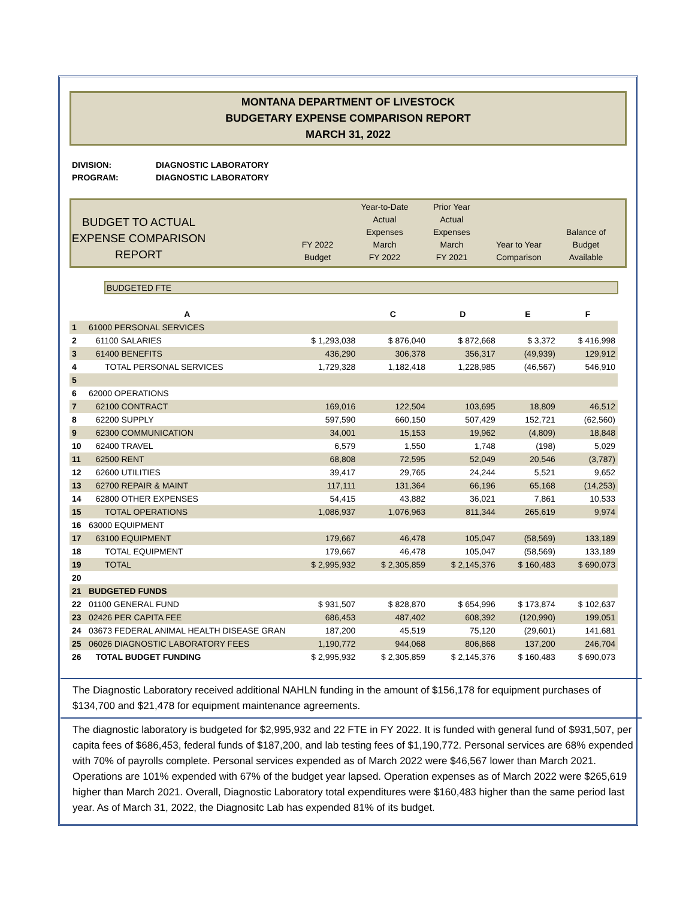MONTANA DEPARTMENT OF LIVESTOCK
BUDGETARY EXPENSE COMPARISON REPORT
MARCH 31, 2022
DIVISION: DIAGNOSTIC LABORATORY
PROGRAM: DIAGNOSTIC LABORATORY
BUDGET TO ACTUAL
EXPENSE COMPARISON
REPORT
FY 2022
Budget
Year-to-Date
Actual
Expenses
March
FY 2022
Prior Year
Actual
Expenses
March
FY 2021
Year to Year
Comparison
Balance of
Budget
Available
BUDGETED FTE
| | A | | C | D | E | F |
| --- | --- | --- | --- | --- | --- | --- |
| 1 | 61000 PERSONAL SERVICES | | | | | |
| 2 | 61100 SALARIES | $ 1,293,038 | $ 876,040 | $ 872,668 | $ 3,372 | $ 416,998 |
| 3 | 61400 BENEFITS | 436,290 | 306,378 | 356,317 | (49,939) | 129,912 |
| 4 | TOTAL PERSONAL SERVICES | 1,729,328 | 1,182,418 | 1,228,985 | (46,567) | 546,910 |
| 5 | | | | | | |
| 6 | 62000 OPERATIONS | | | | | |
| 7 | 62100 CONTRACT | 169,016 | 122,504 | 103,695 | 18,809 | 46,512 |
| 8 | 62200 SUPPLY | 597,590 | 660,150 | 507,429 | 152,721 | (62,560) |
| 9 | 62300 COMMUNICATION | 34,001 | 15,153 | 19,962 | (4,809) | 18,848 |
| 10 | 62400 TRAVEL | 6,579 | 1,550 | 1,748 | (198) | 5,029 |
| 11 | 62500 RENT | 68,808 | 72,595 | 52,049 | 20,546 | (3,787) |
| 12 | 62600 UTILITIES | 39,417 | 29,765 | 24,244 | 5,521 | 9,652 |
| 13 | 62700 REPAIR & MAINT | 117,111 | 131,364 | 66,196 | 65,168 | (14,253) |
| 14 | 62800 OTHER EXPENSES | 54,415 | 43,882 | 36,021 | 7,861 | 10,533 |
| 15 | TOTAL OPERATIONS | 1,086,937 | 1,076,963 | 811,344 | 265,619 | 9,974 |
| 16 | 63000 EQUIPMENT | | | | | |
| 17 | 63100 EQUIPMENT | 179,667 | 46,478 | 105,047 | (58,569) | 133,189 |
| 18 | TOTAL EQUIPMENT | 179,667 | 46,478 | 105,047 | (58,569) | 133,189 |
| 19 | TOTAL | $ 2,995,932 | $ 2,305,859 | $ 2,145,376 | $ 160,483 | $ 690,073 |
| 20 | | | | | | |
| 21 | BUDGETED FUNDS | | | | | |
| 22 | 01100 GENERAL FUND | $ 931,507 | $ 828,870 | $ 654,996 | $ 173,874 | $ 102,637 |
| 23 | 02426 PER CAPITA FEE | 686,453 | 487,402 | 608,392 | (120,990) | 199,051 |
| 24 | 03673 FEDERAL ANIMAL HEALTH DISEASE GRAN | 187,200 | 45,519 | 75,120 | (29,601) | 141,681 |
| 25 | 06026 DIAGNOSTIC LABORATORY FEES | 1,190,772 | 944,068 | 806,868 | 137,200 | 246,704 |
| 26 | TOTAL BUDGET FUNDING | $ 2,995,932 | $ 2,305,859 | $ 2,145,376 | $ 160,483 | $ 690,073 |
The Diagnostic Laboratory received additional NAHLN funding in the amount of $156,178 for equipment purchases of $134,700 and $21,478 for equipment maintenance agreements.
The diagnostic laboratory is budgeted for $2,995,932 and 22 FTE in FY 2022. It is funded with general fund of $931,507, per capita fees of $686,453, federal funds of $187,200, and lab testing fees of $1,190,772. Personal services are 68% expended with 70% of payrolls complete. Personal services expended as of March 2022 were $46,567 lower than March 2021. Operations are 101% expended with 67% of the budget year lapsed. Operation expenses as of March 2022 were $265,619 higher than March 2021. Overall, Diagnostic Laboratory total expenditures were $160,483 higher than the same period last year. As of March 31, 2022, the Diagnositc Lab has expended 81% of its budget.